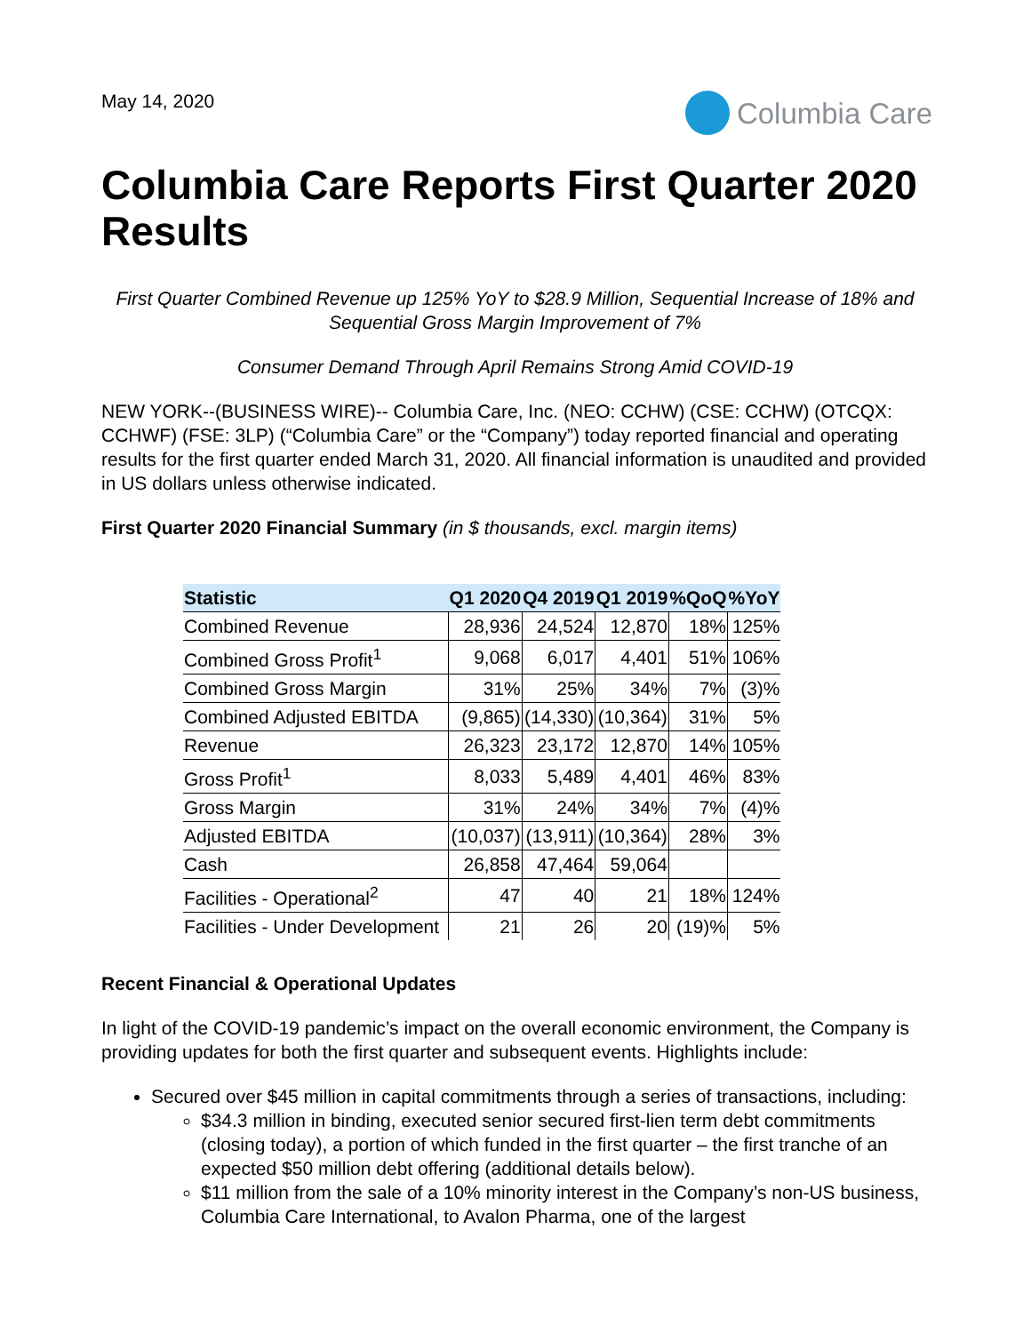May 14, 2020
Columbia Care
Columbia Care Reports First Quarter 2020 Results
First Quarter Combined Revenue up 125% YoY to $28.9 Million, Sequential Increase of 18% and Sequential Gross Margin Improvement of 7%
Consumer Demand Through April Remains Strong Amid COVID-19
NEW YORK--(BUSINESS WIRE)-- Columbia Care, Inc. (NEO: CCHW) (CSE: CCHW) (OTCQX: CCHWF) (FSE: 3LP) (“Columbia Care” or the “Company”) today reported financial and operating results for the first quarter ended March 31, 2020. All financial information is unaudited and provided in US dollars unless otherwise indicated.
First Quarter 2020 Financial Summary (in $ thousands, excl. margin items)
| Statistic | Q1 2020 | Q4 2019 | Q1 2019 | %QoQ | %YoY |
| --- | --- | --- | --- | --- | --- |
| Combined Revenue | 28,936 | 24,524 | 12,870 | 18% | 125% |
| Combined Gross Profit<sup>1</sup> | 9,068 | 6,017 | 4,401 | 51% | 106% |
| Combined Gross Margin | 31% | 25% | 34% | 7% | (3)% |
| Combined Adjusted EBITDA | (9,865) | (14,330) | (10,364) | 31% | 5% |
| Revenue | 26,323 | 23,172 | 12,870 | 14% | 105% |
| Gross Profit<sup>1</sup> | 8,033 | 5,489 | 4,401 | 46% | 83% |
| Gross Margin | 31% | 24% | 34% | 7% | (4)% |
| Adjusted EBITDA | (10,037) | (13,911) | (10,364) | 28% | 3% |
| Cash | 26,858 | 47,464 | 59,064 | | |
| Facilities - Operational<sup>2</sup> | 47 | 40 | 21 | 18% | 124% |
| Facilities - Under Development | 21 | 26 | 20 | (19)% | 5% |
Recent Financial & Operational Updates
In light of the COVID-19 pandemic’s impact on the overall economic environment, the Company is providing updates for both the first quarter and subsequent events. Highlights include:
Secured over $45 million in capital commitments through a series of transactions, including:
$34.3 million in binding, executed senior secured first-lien term debt commitments (closing today), a portion of which funded in the first quarter – the first tranche of an expected $50 million debt offering (additional details below).
$11 million from the sale of a 10% minority interest in the Company’s non-US business, Columbia Care International, to Avalon Pharma, one of the largest